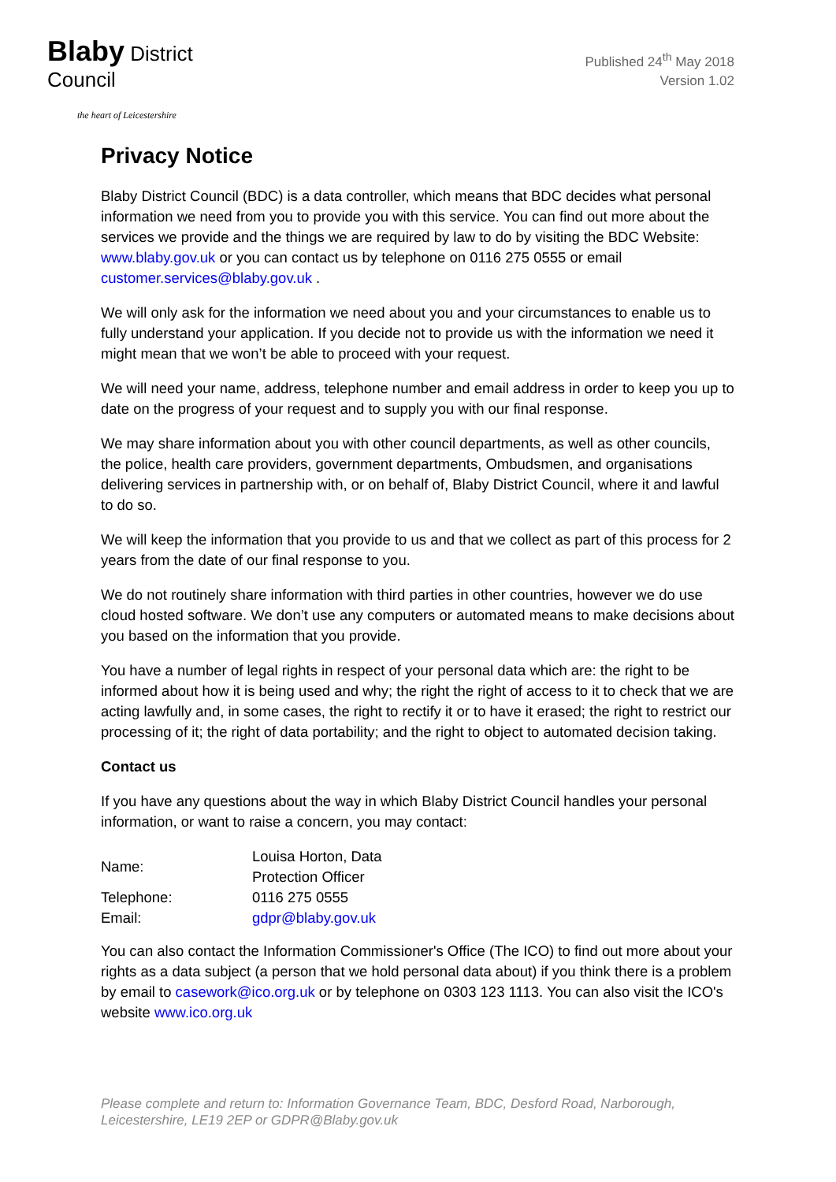Blaby District Council
the heart of Leicestershire
Published 24<sup>th</sup> May 2018
Version 1.02
Privacy Notice
Blaby District Council (BDC) is a data controller, which means that BDC decides what personal information we need from you to provide you with this service. You can find out more about the services we provide and the things we are required by law to do by visiting the BDC Website: www.blaby.gov.uk or you can contact us by telephone on 0116 275 0555 or email customer.services@blaby.gov.uk .
We will only ask for the information we need about you and your circumstances to enable us to fully understand your application. If you decide not to provide us with the information we need it might mean that we won’t be able to proceed with your request.
We will need your name, address, telephone number and email address in order to keep you up to date on the progress of your request and to supply you with our final response.
We may share information about you with other council departments, as well as other councils, the police, health care providers, government departments, Ombudsmen, and organisations delivering services in partnership with, or on behalf of, Blaby District Council, where it and lawful to do so.
We will keep the information that you provide to us and that we collect as part of this process for 2 years from the date of our final response to you.
We do not routinely share information with third parties in other countries, however we do use cloud hosted software. We don’t use any computers or automated means to make decisions about you based on the information that you provide.
You have a number of legal rights in respect of your personal data which are: the right to be informed about how it is being used and why; the right the right of access to it to check that we are acting lawfully and, in some cases, the right to rectify it or to have it erased; the right to restrict our processing of it; the right of data portability; and the right to object to automated decision taking.
Contact us
If you have any questions about the way in which Blaby District Council handles your personal information, or want to raise a concern, you may contact:
| Name: | Louisa Horton, Data Protection Officer |
| Telephone: | 0116 275 0555 |
| Email: | gdpr@blaby.gov.uk |
You can also contact the Information Commissioner's Office (The ICO) to find out more about your rights as a data subject (a person that we hold personal data about) if you think there is a problem by email to casework@ico.org.uk or by telephone on 0303 123 1113. You can also visit the ICO's website www.ico.org.uk
Please complete and return to: Information Governance Team, BDC, Desford Road, Narborough, Leicestershire, LE19 2EP or GDPR@Blaby.gov.uk